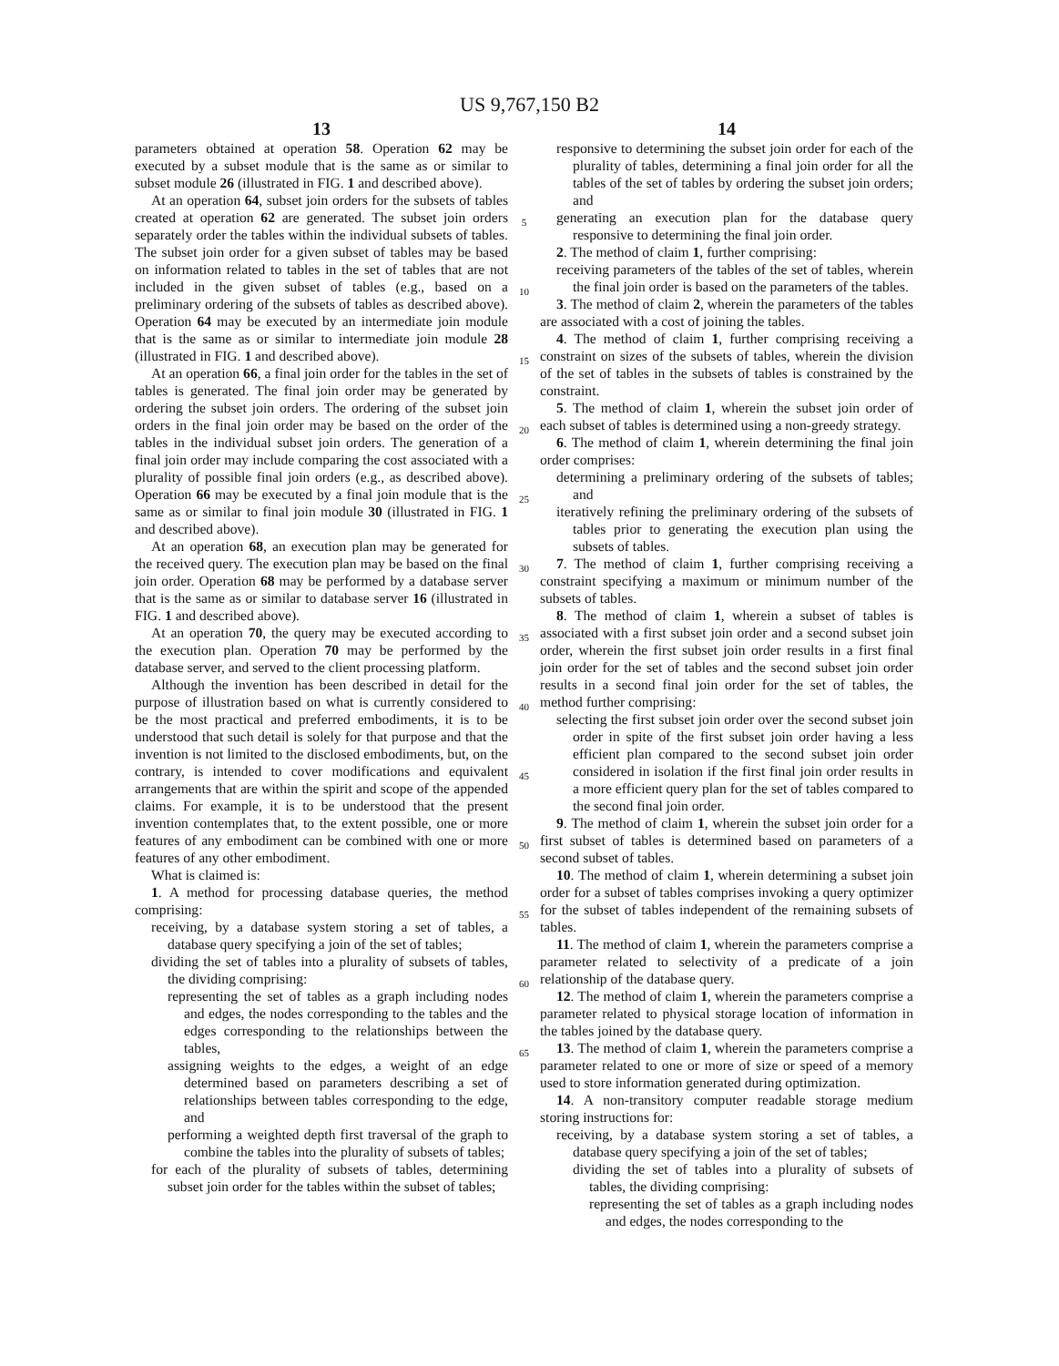US 9,767,150 B2
13
parameters obtained at operation 58. Operation 62 may be executed by a subset module that is the same as or similar to subset module 26 (illustrated in FIG. 1 and described above).
At an operation 64, subset join orders for the subsets of tables created at operation 62 are generated. The subset join orders separately order the tables within the individual subsets of tables. The subset join order for a given subset of tables may be based on information related to tables in the set of tables that are not included in the given subset of tables (e.g., based on a preliminary ordering of the subsets of tables as described above). Operation 64 may be executed by an intermediate join module that is the same as or similar to intermediate join module 28 (illustrated in FIG. 1 and described above).
At an operation 66, a final join order for the tables in the set of tables is generated. The final join order may be generated by ordering the subset join orders. The ordering of the subset join orders in the final join order may be based on the order of the tables in the individual subset join orders. The generation of a final join order may include comparing the cost associated with a plurality of possible final join orders (e.g., as described above). Operation 66 may be executed by a final join module that is the same as or similar to final join module 30 (illustrated in FIG. 1 and described above).
At an operation 68, an execution plan may be generated for the received query. The execution plan may be based on the final join order. Operation 68 may be performed by a database server that is the same as or similar to database server 16 (illustrated in FIG. 1 and described above).
At an operation 70, the query may be executed according to the execution plan. Operation 70 may be performed by the database server, and served to the client processing platform.
Although the invention has been described in detail for the purpose of illustration based on what is currently considered to be the most practical and preferred embodiments, it is to be understood that such detail is solely for that purpose and that the invention is not limited to the disclosed embodiments, but, on the contrary, is intended to cover modifications and equivalent arrangements that are within the spirit and scope of the appended claims. For example, it is to be understood that the present invention contemplates that, to the extent possible, one or more features of any embodiment can be combined with one or more features of any other embodiment.
What is claimed is:
1. A method for processing database queries, the method comprising:
receiving, by a database system storing a set of tables, a database query specifying a join of the set of tables;
dividing the set of tables into a plurality of subsets of tables, the dividing comprising:
representing the set of tables as a graph including nodes and edges, the nodes corresponding to the tables and the edges corresponding to the relationships between the tables,
assigning weights to the edges, a weight of an edge determined based on parameters describing a set of relationships between tables corresponding to the edge, and
performing a weighted depth first traversal of the graph to combine the tables into the plurality of subsets of tables;
for each of the plurality of subsets of tables, determining subset join order for the tables within the subset of tables;
5
10
15
20
25
30
35
40
45
50
55
60
65
14
responsive to determining the subset join order for each of the plurality of tables, determining a final join order for all the tables of the set of tables by ordering the subset join orders; and
generating an execution plan for the database query responsive to determining the final join order.
2. The method of claim 1, further comprising:
receiving parameters of the tables of the set of tables, wherein the final join order is based on the parameters of the tables.
3. The method of claim 2, wherein the parameters of the tables are associated with a cost of joining the tables.
4. The method of claim 1, further comprising receiving a constraint on sizes of the subsets of tables, wherein the division of the set of tables in the subsets of tables is constrained by the constraint.
5. The method of claim 1, wherein the subset join order of each subset of tables is determined using a non-greedy strategy.
6. The method of claim 1, wherein determining the final join order comprises:
determining a preliminary ordering of the subsets of tables; and
iteratively refining the preliminary ordering of the subsets of tables prior to generating the execution plan using the subsets of tables.
7. The method of claim 1, further comprising receiving a constraint specifying a maximum or minimum number of the subsets of tables.
8. The method of claim 1, wherein a subset of tables is associated with a first subset join order and a second subset join order, wherein the first subset join order results in a first final join order for the set of tables and the second subset join order results in a second final join order for the set of tables, the method further comprising:
selecting the first subset join order over the second subset join order in spite of the first subset join order having a less efficient plan compared to the second subset join order considered in isolation if the first final join order results in a more efficient query plan for the set of tables compared to the second final join order.
9. The method of claim 1, wherein the subset join order for a first subset of tables is determined based on parameters of a second subset of tables.
10. The method of claim 1, wherein determining a subset join order for a subset of tables comprises invoking a query optimizer for the subset of tables independent of the remaining subsets of tables.
11. The method of claim 1, wherein the parameters comprise a parameter related to selectivity of a predicate of a join relationship of the database query.
12. The method of claim 1, wherein the parameters comprise a parameter related to physical storage location of information in the tables joined by the database query.
13. The method of claim 1, wherein the parameters comprise a parameter related to one or more of size or speed of a memory used to store information generated during optimization.
14. A non-transitory computer readable storage medium storing instructions for:
receiving, by a database system storing a set of tables, a database query specifying a join of the set of tables;
dividing the set of tables into a plurality of subsets of tables, the dividing comprising:
representing the set of tables as a graph including nodes and edges, the nodes corresponding to the